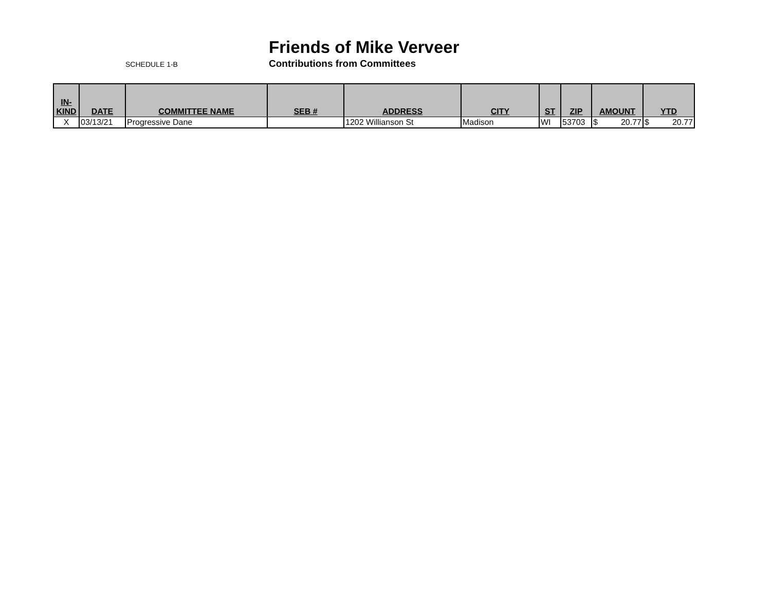Friends of Mike Verveer
SCHEDULE 1-B
Contributions from Committees
| IN- KIND | DATE | COMMITTEE NAME | SEB # | ADDRESS | CITY | ST | ZIP | AMOUNT | YTD |
| --- | --- | --- | --- | --- | --- | --- | --- | --- | --- |
| X | 03/13/21 | Progressive Dane | | 1202 Willianson St | Madison | WI | 53703 | $ 20.77 | $ 20.77 |